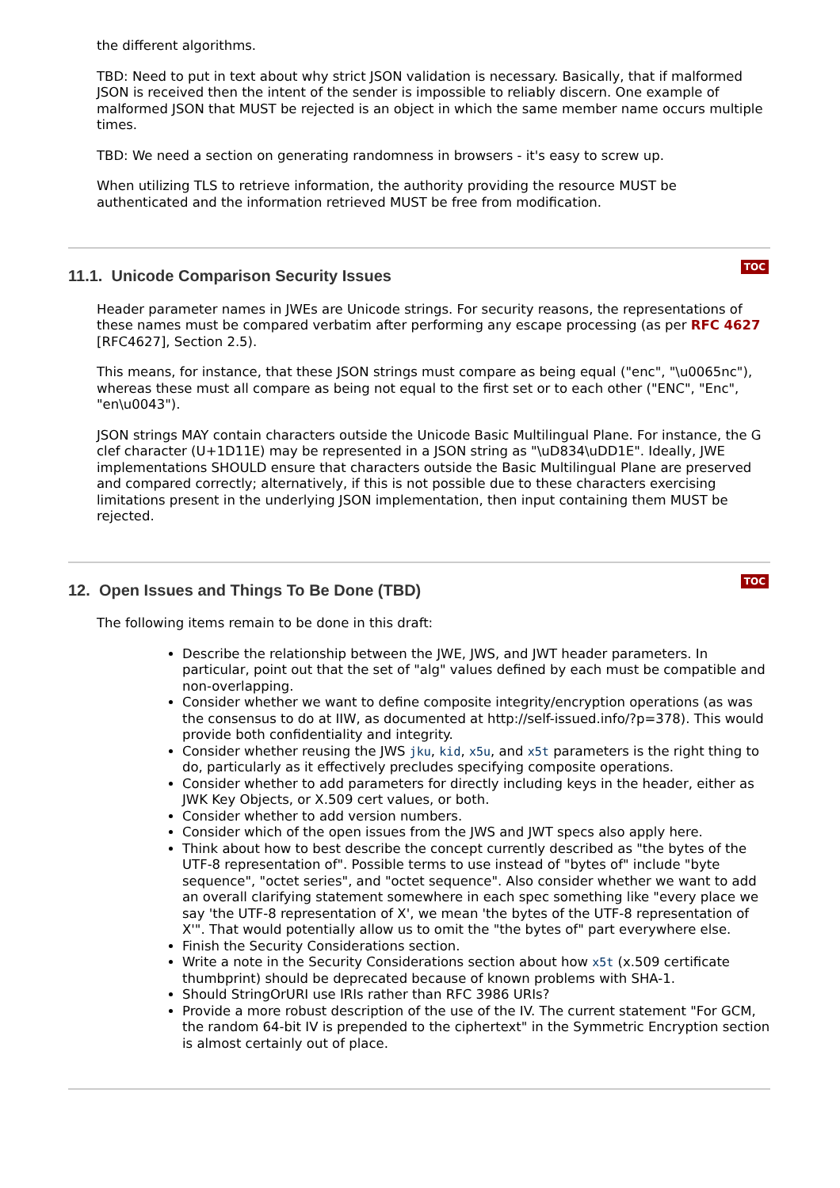the different algorithms.
TBD: Need to put in text about why strict JSON validation is necessary. Basically, that if malformed JSON is received then the intent of the sender is impossible to reliably discern. One example of malformed JSON that MUST be rejected is an object in which the same member name occurs multiple times.
TBD: We need a section on generating randomness in browsers - it's easy to screw up.
When utilizing TLS to retrieve information, the authority providing the resource MUST be authenticated and the information retrieved MUST be free from modification.
TOC
11.1. Unicode Comparison Security Issues
Header parameter names in JWEs are Unicode strings. For security reasons, the representations of these names must be compared verbatim after performing any escape processing (as per RFC 4627 [RFC4627], Section 2.5).
This means, for instance, that these JSON strings must compare as being equal ("enc", "\u0065nc"), whereas these must all compare as being not equal to the first set or to each other ("ENC", "Enc", "en\u0043").
JSON strings MAY contain characters outside the Unicode Basic Multilingual Plane. For instance, the G clef character (U+1D11E) may be represented in a JSON string as "\uD834\uDD1E". Ideally, JWE implementations SHOULD ensure that characters outside the Basic Multilingual Plane are preserved and compared correctly; alternatively, if this is not possible due to these characters exercising limitations present in the underlying JSON implementation, then input containing them MUST be rejected.
TOC
12. Open Issues and Things To Be Done (TBD)
The following items remain to be done in this draft:
Describe the relationship between the JWE, JWS, and JWT header parameters. In particular, point out that the set of "alg" values defined by each must be compatible and non-overlapping.
Consider whether we want to define composite integrity/encryption operations (as was the consensus to do at IIW, as documented at http://self-issued.info/?p=378). This would provide both confidentiality and integrity.
Consider whether reusing the JWS jku, kid, x5u, and x5t parameters is the right thing to do, particularly as it effectively precludes specifying composite operations.
Consider whether to add parameters for directly including keys in the header, either as JWK Key Objects, or X.509 cert values, or both.
Consider whether to add version numbers.
Consider which of the open issues from the JWS and JWT specs also apply here.
Think about how to best describe the concept currently described as "the bytes of the UTF-8 representation of". Possible terms to use instead of "bytes of" include "byte sequence", "octet series", and "octet sequence". Also consider whether we want to add an overall clarifying statement somewhere in each spec something like "every place we say 'the UTF-8 representation of X', we mean 'the bytes of the UTF-8 representation of X'". That would potentially allow us to omit the "the bytes of" part everywhere else.
Finish the Security Considerations section.
Write a note in the Security Considerations section about how x5t (x.509 certificate thumbprint) should be deprecated because of known problems with SHA-1.
Should StringOrURI use IRIs rather than RFC 3986 URIs?
Provide a more robust description of the use of the IV. The current statement "For GCM, the random 64-bit IV is prepended to the ciphertext" in the Symmetric Encryption section is almost certainly out of place.